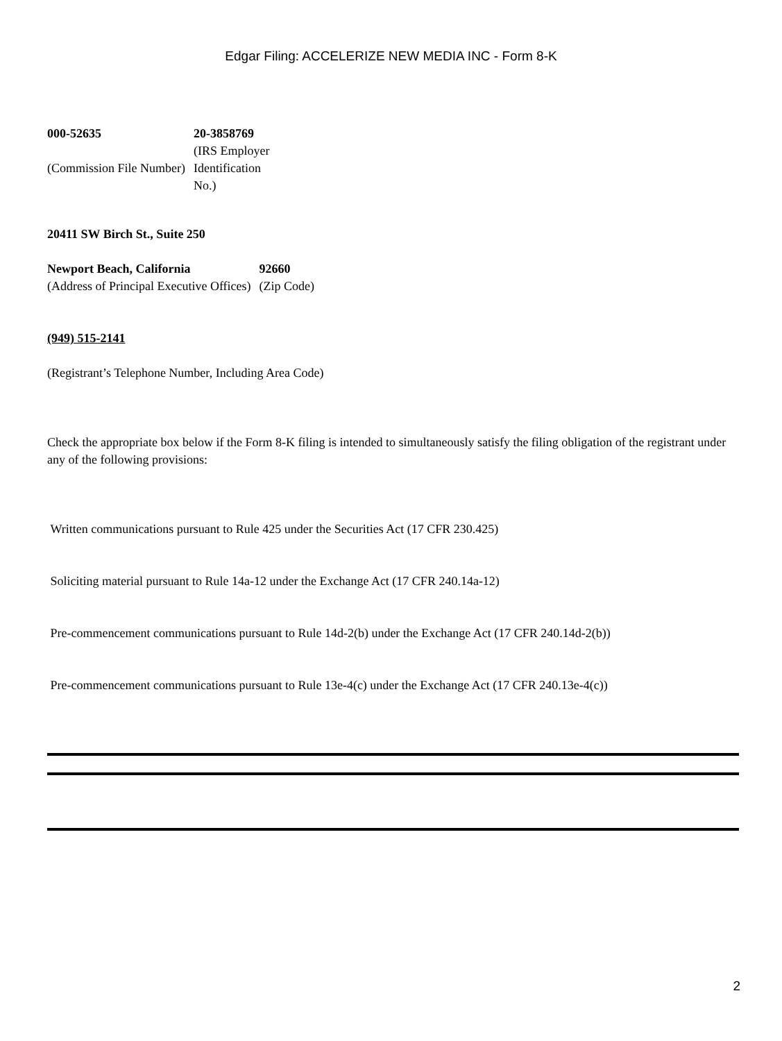Edgar Filing: ACCELERIZE NEW MEDIA INC - Form 8-K
| 000-52635 | 20-3858769 |
| (Commission File Number) | (IRS Employer Identification No.) |
20411 SW Birch St., Suite 250
| Newport Beach, California | 92660 |
| (Address of Principal Executive Offices) | (Zip Code) |
(949) 515-2141
(Registrant’s Telephone Number, Including Area Code)
Check the appropriate box below if the Form 8-K filing is intended to simultaneously satisfy the filing obligation of the registrant under any of the following provisions:
Written communications pursuant to Rule 425 under the Securities Act (17 CFR 230.425)
Soliciting material pursuant to Rule 14a-12 under the Exchange Act (17 CFR 240.14a-12)
Pre-commencement communications pursuant to Rule 14d-2(b) under the Exchange Act (17 CFR 240.14d-2(b))
Pre-commencement communications pursuant to Rule 13e-4(c) under the Exchange Act (17 CFR 240.13e-4(c))
2